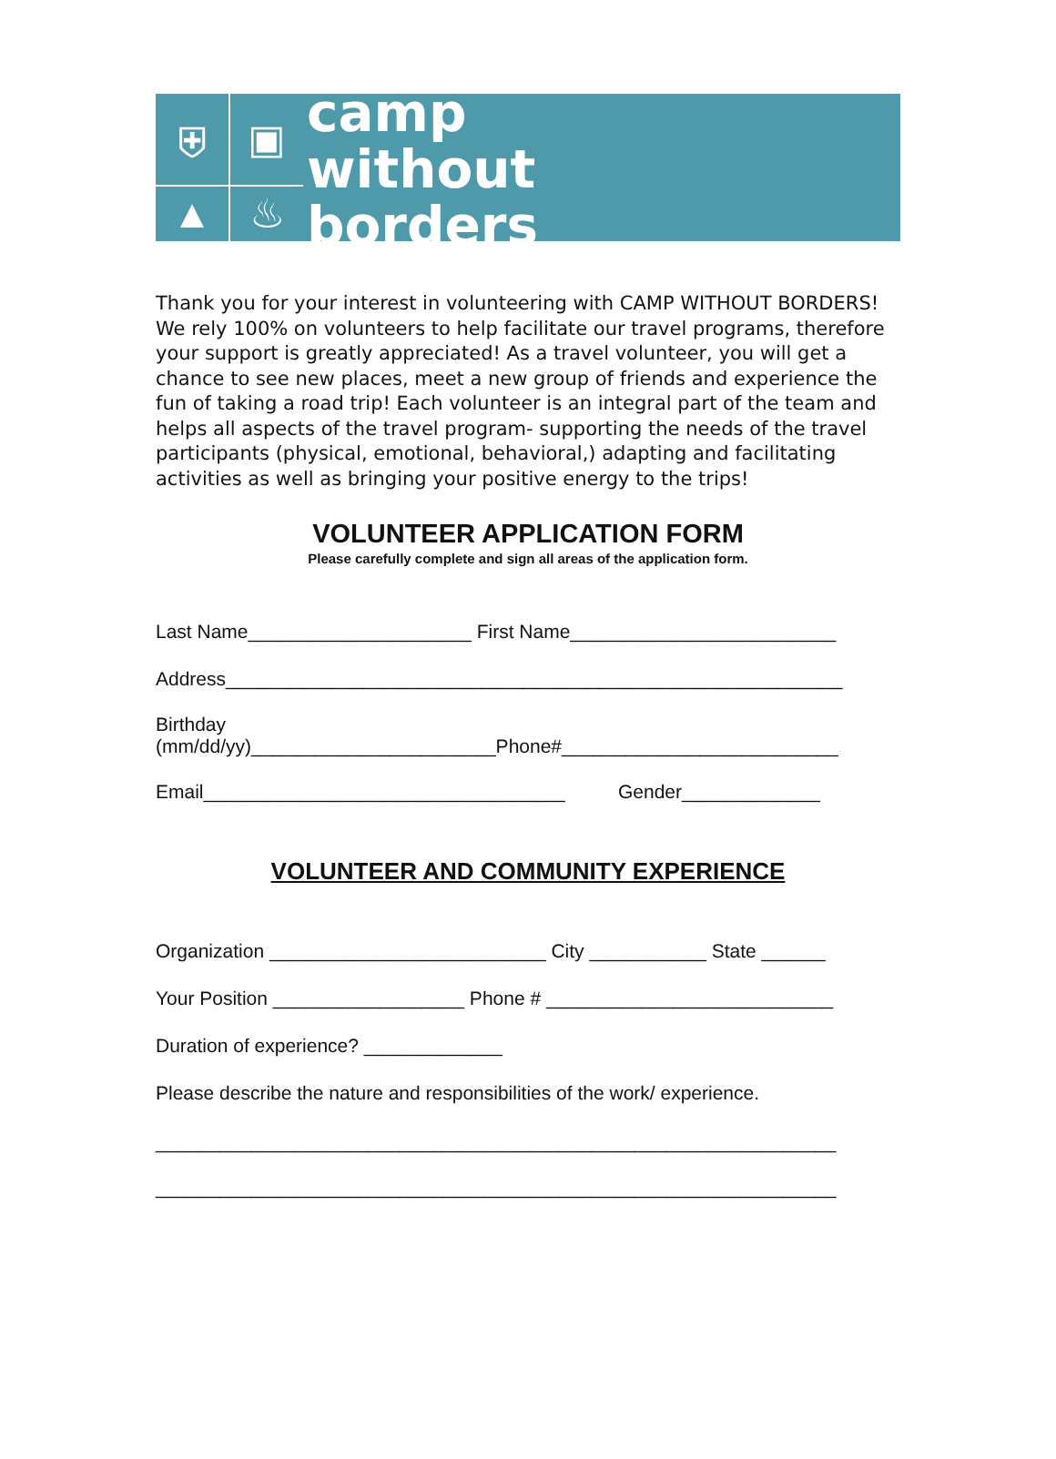⛨
▣
▲
♨
camp
without
borders
Thank you for your interest in volunteering with CAMP WITHOUT BORDERS! We rely 100% on volunteers to help facilitate our travel programs, therefore your support is greatly appreciated! As a travel volunteer, you will get a chance to see new places, meet a new group of friends and experience the fun of taking a road trip! Each volunteer is an integral part of the team and helps all aspects of the travel program- supporting the needs of the travel participants (physical, emotional, behavioral,) adapting and facilitating activities as well as bringing your positive energy to the trips!
VOLUNTEER APPLICATION FORM
Please carefully complete and sign all areas of the application form.
Last Name_____________________ First Name_________________________
Address__________________________________________________________
Birthday (mm/dd/yy)_______________________Phone#__________________________
Email__________________________________ Gender_____________
VOLUNTEER AND COMMUNITY EXPERIENCE
Organization __________________________ City ___________ State ______
Your Position __________________ Phone # ___________________________
Duration of experience? _____________
Please describe the nature and responsibilities of the work/ experience.
________________________________________________________________
________________________________________________________________